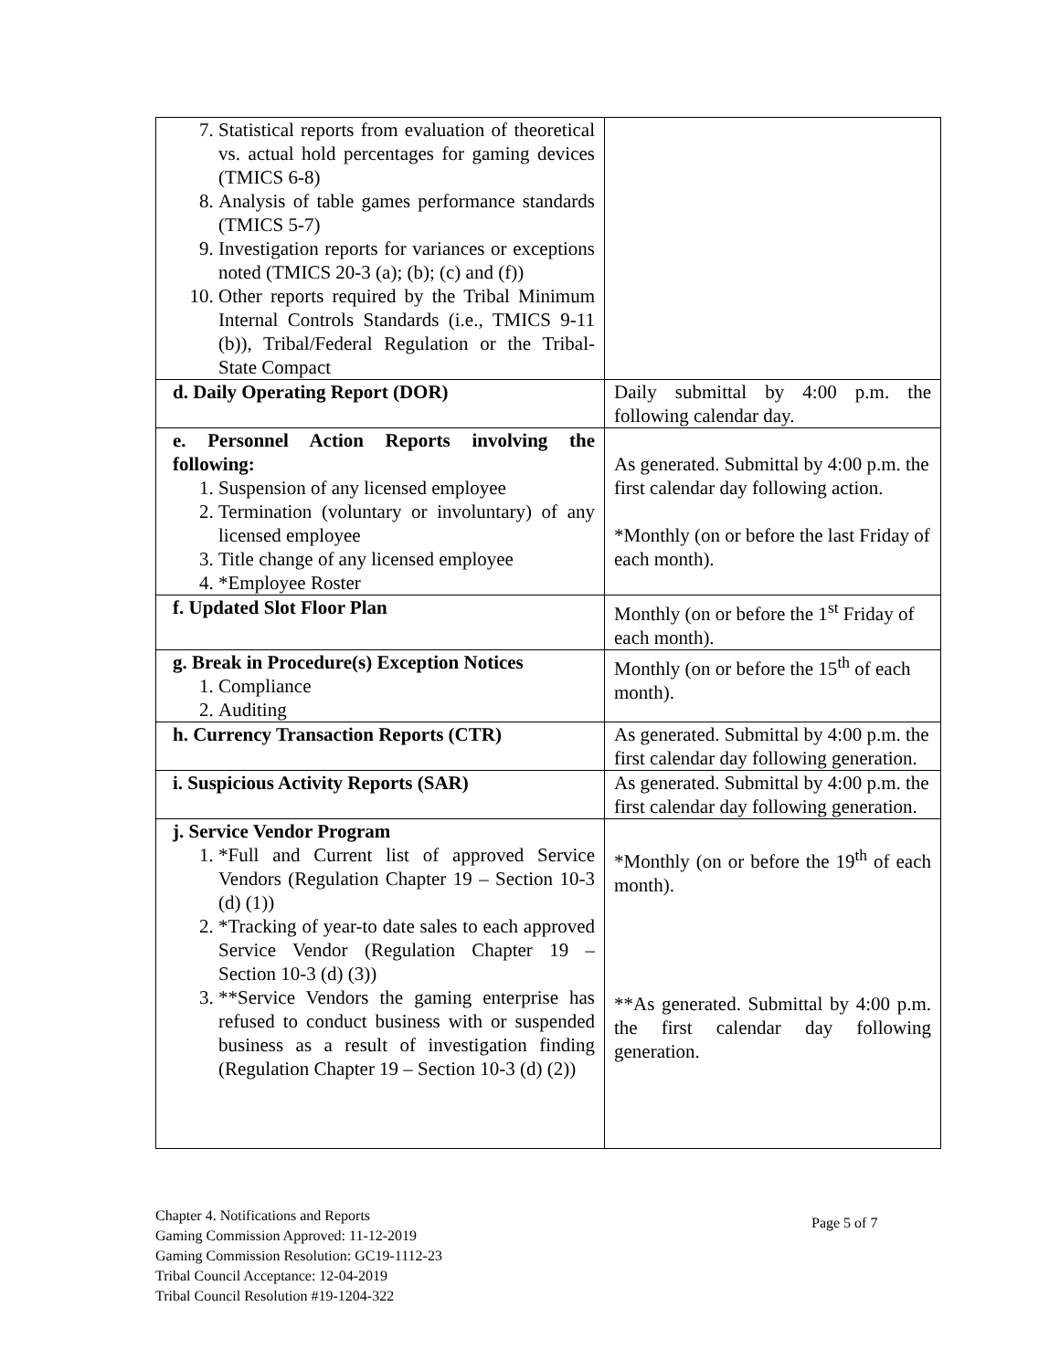| 7. Statistical reports from evaluation of theoretical vs. actual hold percentages for gaming devices (TMICS 6-8) 8. Analysis of table games performance standards (TMICS 5-7) 9. Investigation reports for variances or exceptions noted (TMICS 20-3 (a); (b); (c) and (f)) 10. Other reports required by the Tribal Minimum Internal Controls Standards (i.e., TMICS 9-11 (b)), Tribal/Federal Regulation or the Tribal-State Compact | |
| d. Daily Operating Report (DOR) | Daily submittal by 4:00 p.m. the following calendar day. |
| e. Personnel Action Reports involving the following: 1. Suspension of any licensed employee 2. Termination (voluntary or involuntary) of any licensed employee 3. Title change of any licensed employee 4. *Employee Roster | As generated. Submittal by 4:00 p.m. the first calendar day following action. *Monthly (on or before the last Friday of each month). |
| f. Updated Slot Floor Plan | Monthly (on or before the 1<sup>st</sup> Friday of each month). |
| g. Break in Procedure(s) Exception Notices 1. Compliance 2. Auditing | Monthly (on or before the 15<sup>th</sup> of each month). |
| h. Currency Transaction Reports (CTR) | As generated. Submittal by 4:00 p.m. the first calendar day following generation. |
| i. Suspicious Activity Reports (SAR) | As generated. Submittal by 4:00 p.m. the first calendar day following generation. |
| j. Service Vendor Program 1. *Full and Current list of approved Service Vendors (Regulation Chapter 19 – Section 10-3 (d) (1)) 2. *Tracking of year-to date sales to each approved Service Vendor (Regulation Chapter 19 – Section 10-3 (d) (3)) 3. **Service Vendors the gaming enterprise has refused to conduct business with or suspended business as a result of investigation finding (Regulation Chapter 19 – Section 10-3 (d) (2)) | *Monthly (on or before the 19<sup>th</sup> of each month). **As generated. Submittal by 4:00 p.m. the first calendar day following generation. |
Chapter 4. Notifications and Reports
Gaming Commission Approved: 11-12-2019
Gaming Commission Resolution: GC19-1112-23
Tribal Council Acceptance: 12-04-2019
Tribal Council Resolution #19-1204-322
Page 5 of 7